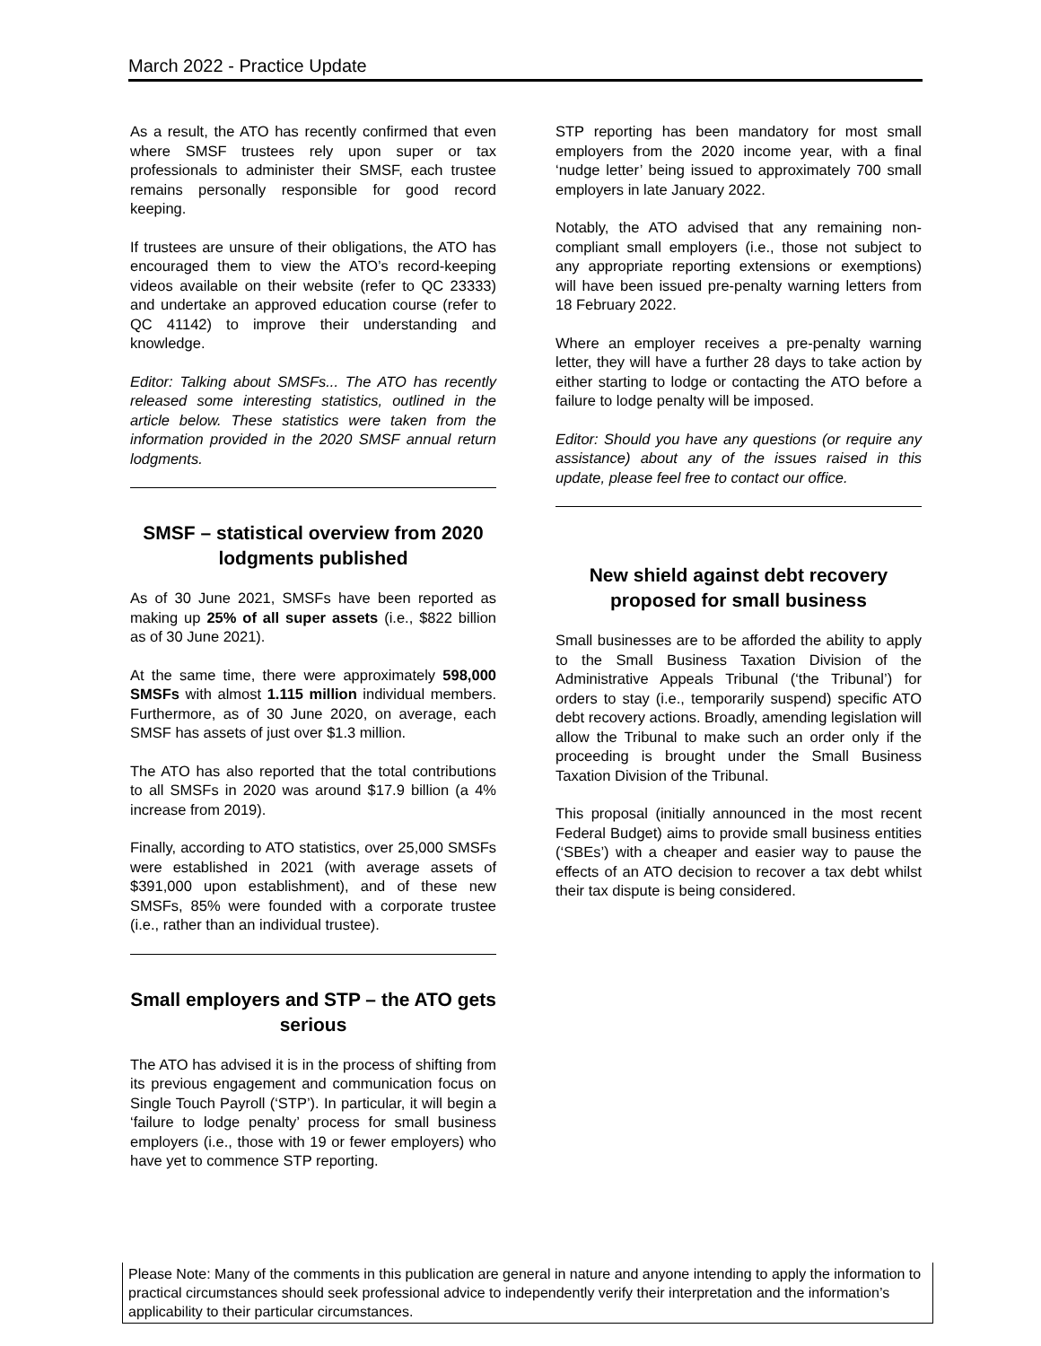March 2022 - Practice Update
As a result, the ATO has recently confirmed that even where SMSF trustees rely upon super or tax professionals to administer their SMSF, each trustee remains personally responsible for good record keeping.
If trustees are unsure of their obligations, the ATO has encouraged them to view the ATO’s record-keeping videos available on their website (refer to QC 23333) and undertake an approved education course (refer to QC 41142) to improve their understanding and knowledge.
Editor: Talking about SMSFs... The ATO has recently released some interesting statistics, outlined in the article below. These statistics were taken from the information provided in the 2020 SMSF annual return lodgments.
SMSF – statistical overview from 2020 lodgments published
As of 30 June 2021, SMSFs have been reported as making up 25% of all super assets (i.e., $822 billion as of 30 June 2021).
At the same time, there were approximately 598,000 SMSFs with almost 1.115 million individual members. Furthermore, as of 30 June 2020, on average, each SMSF has assets of just over $1.3 million.
The ATO has also reported that the total contributions to all SMSFs in 2020 was around $17.9 billion (a 4% increase from 2019).
Finally, according to ATO statistics, over 25,000 SMSFs were established in 2021 (with average assets of $391,000 upon establishment), and of these new SMSFs, 85% were founded with a corporate trustee (i.e., rather than an individual trustee).
Small employers and STP – the ATO gets serious
The ATO has advised it is in the process of shifting from its previous engagement and communication focus on Single Touch Payroll (‘STP’). In particular, it will begin a ‘failure to lodge penalty’ process for small business employers (i.e., those with 19 or fewer employers) who have yet to commence STP reporting.
STP reporting has been mandatory for most small employers from the 2020 income year, with a final ‘nudge letter’ being issued to approximately 700 small employers in late January 2022.
Notably, the ATO advised that any remaining non-compliant small employers (i.e., those not subject to any appropriate reporting extensions or exemptions) will have been issued pre-penalty warning letters from 18 February 2022.
Where an employer receives a pre-penalty warning letter, they will have a further 28 days to take action by either starting to lodge or contacting the ATO before a failure to lodge penalty will be imposed.
Editor: Should you have any questions (or require any assistance) about any of the issues raised in this update, please feel free to contact our office.
New shield against debt recovery proposed for small business
Small businesses are to be afforded the ability to apply to the Small Business Taxation Division of the Administrative Appeals Tribunal (‘the Tribunal’) for orders to stay (i.e., temporarily suspend) specific ATO debt recovery actions. Broadly, amending legislation will allow the Tribunal to make such an order only if the proceeding is brought under the Small Business Taxation Division of the Tribunal.
This proposal (initially announced in the most recent Federal Budget) aims to provide small business entities (‘SBEs’) with a cheaper and easier way to pause the effects of an ATO decision to recover a tax debt whilst their tax dispute is being considered.
Please Note: Many of the comments in this publication are general in nature and anyone intending to apply the information to practical circumstances should seek professional advice to independently verify their interpretation and the information’s applicability to their particular circumstances.